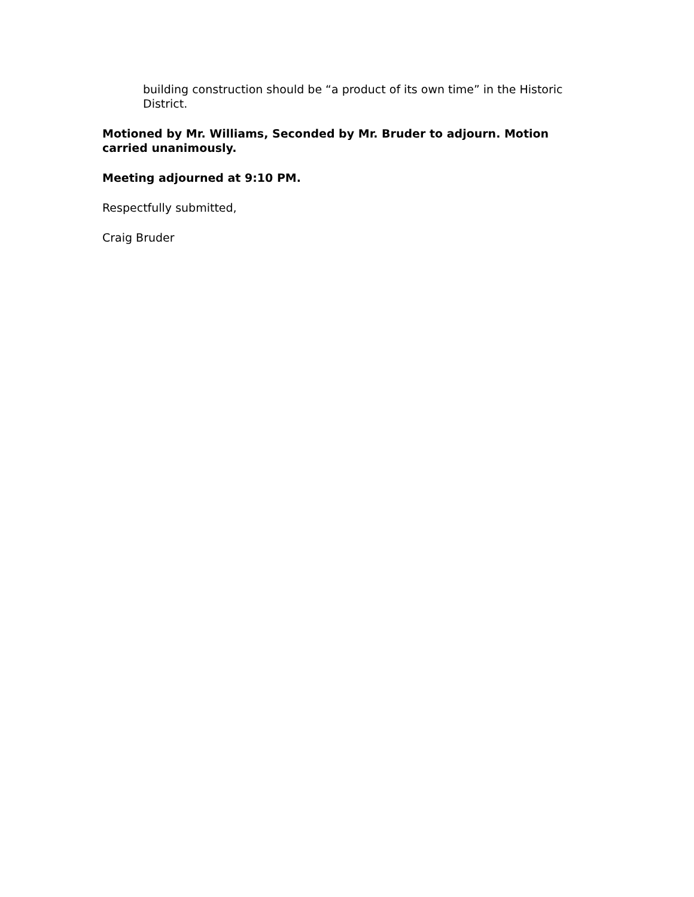building construction should be “a product of its own time” in the Historic District.
Motioned by Mr. Williams, Seconded by Mr. Bruder to adjourn. Motion carried unanimously.
Meeting adjourned at 9:10 PM.
Respectfully submitted,
Craig Bruder